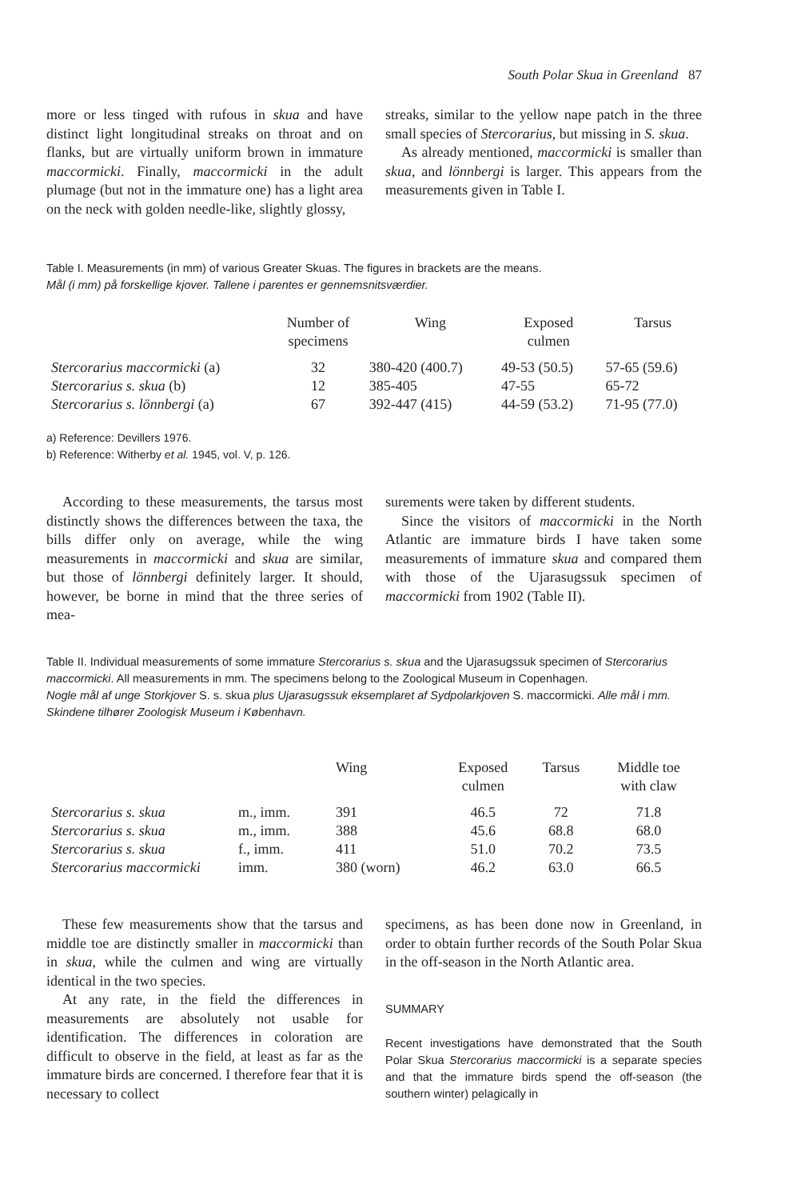South Polar Skua in Greenland 87
more or less tinged with rufous in skua and have distinct light longitudinal streaks on throat and on flanks, but are virtually uniform brown in immature maccormicki. Finally, maccormicki in the adult plumage (but not in the immature one) has a light area on the neck with golden needle-like, slightly glossy,
streaks, similar to the yellow nape patch in the three small species of Stercorarius, but missing in S. skua.
As already mentioned, maccormicki is smaller than skua, and lönnbergi is larger. This appears from the measurements given in Table I.
Table I. Measurements (in mm) of various Greater Skuas. The figures in brackets are the means.
Mål (i mm) på forskellige kjover. Tallene i parentes er gennemsnitsværdier.
| | Number of specimens | Wing | Exposed culmen | Tarsus |
| --- | --- | --- | --- | --- |
| Stercorarius maccormicki (a) | 32 | 380-420 (400.7) | 49-53 (50.5) | 57-65 (59.6) |
| Stercorarius s. skua (b) | 12 | 385-405 | 47-55 | 65-72 |
| Stercorarius s. lönnbergi (a) | 67 | 392-447 (415) | 44-59 (53.2) | 71-95 (77.0) |
a) Reference: Devillers 1976.
b) Reference: Witherby et al. 1945, vol. V, p. 126.
According to these measurements, the tarsus most distinctly shows the differences between the taxa, the bills differ only on average, while the wing measurements in maccormicki and skua are similar, but those of lönnbergi definitely larger. It should, however, be borne in mind that the three series of mea-
surements were taken by different students.
Since the visitors of maccormicki in the North Atlantic are immature birds I have taken some measurements of immature skua and compared them with those of the Ujarasugssuk specimen of maccormicki from 1902 (Table II).
Table II. Individual measurements of some immature Stercorarius s. skua and the Ujarasugssuk specimen of Stercorarius maccormicki. All measurements in mm. The specimens belong to the Zoological Museum in Copenhagen.
Nogle mål af unge Storkjover S. s. skua plus Ujarasugssuk eksemplaret af Sydpolarkjoven S. maccormicki. Alle mål i mm. Skindene tilhører Zoologisk Museum i København.
| | | Wing | Exposed culmen | Tarsus | Middle toe with claw |
| --- | --- | --- | --- | --- | --- |
| Stercorarius s. skua | m., imm. | 391 | 46.5 | 72 | 71.8 |
| Stercorarius s. skua | m., imm. | 388 | 45.6 | 68.8 | 68.0 |
| Stercorarius s. skua | f., imm. | 411 | 51.0 | 70.2 | 73.5 |
| Stercorarius maccormicki | imm. | 380 (worn) | 46.2 | 63.0 | 66.5 |
These few measurements show that the tarsus and middle toe are distinctly smaller in maccormicki than in skua, while the culmen and wing are virtually identical in the two species.
At any rate, in the field the differences in measurements are absolutely not usable for identification. The differences in coloration are difficult to observe in the field, at least as far as the immature birds are concerned. I therefore fear that it is necessary to collect
specimens, as has been done now in Greenland, in order to obtain further records of the South Polar Skua in the off-season in the North Atlantic area.
SUMMARY
Recent investigations have demonstrated that the South Polar Skua Stercorarius maccormicki is a separate species and that the immature birds spend the off-season (the southern winter) pelagically in